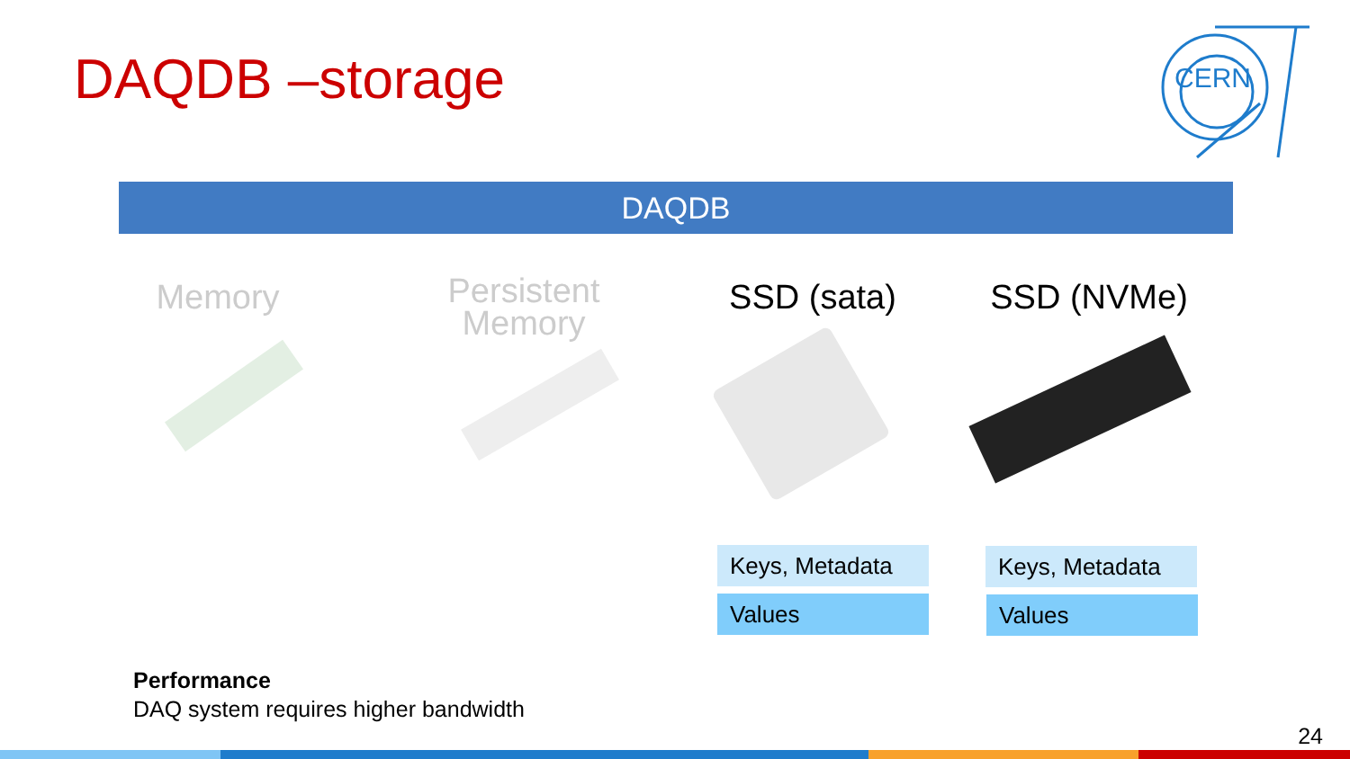DAQDB –storage
CERN
DAQDB
Memory
Persistent
Memory
SSD (sata) SSD (NVMe)
Keys, Metadata
Values
Keys, Metadata
Values
Performance
DAQ system requires higher bandwidth
24